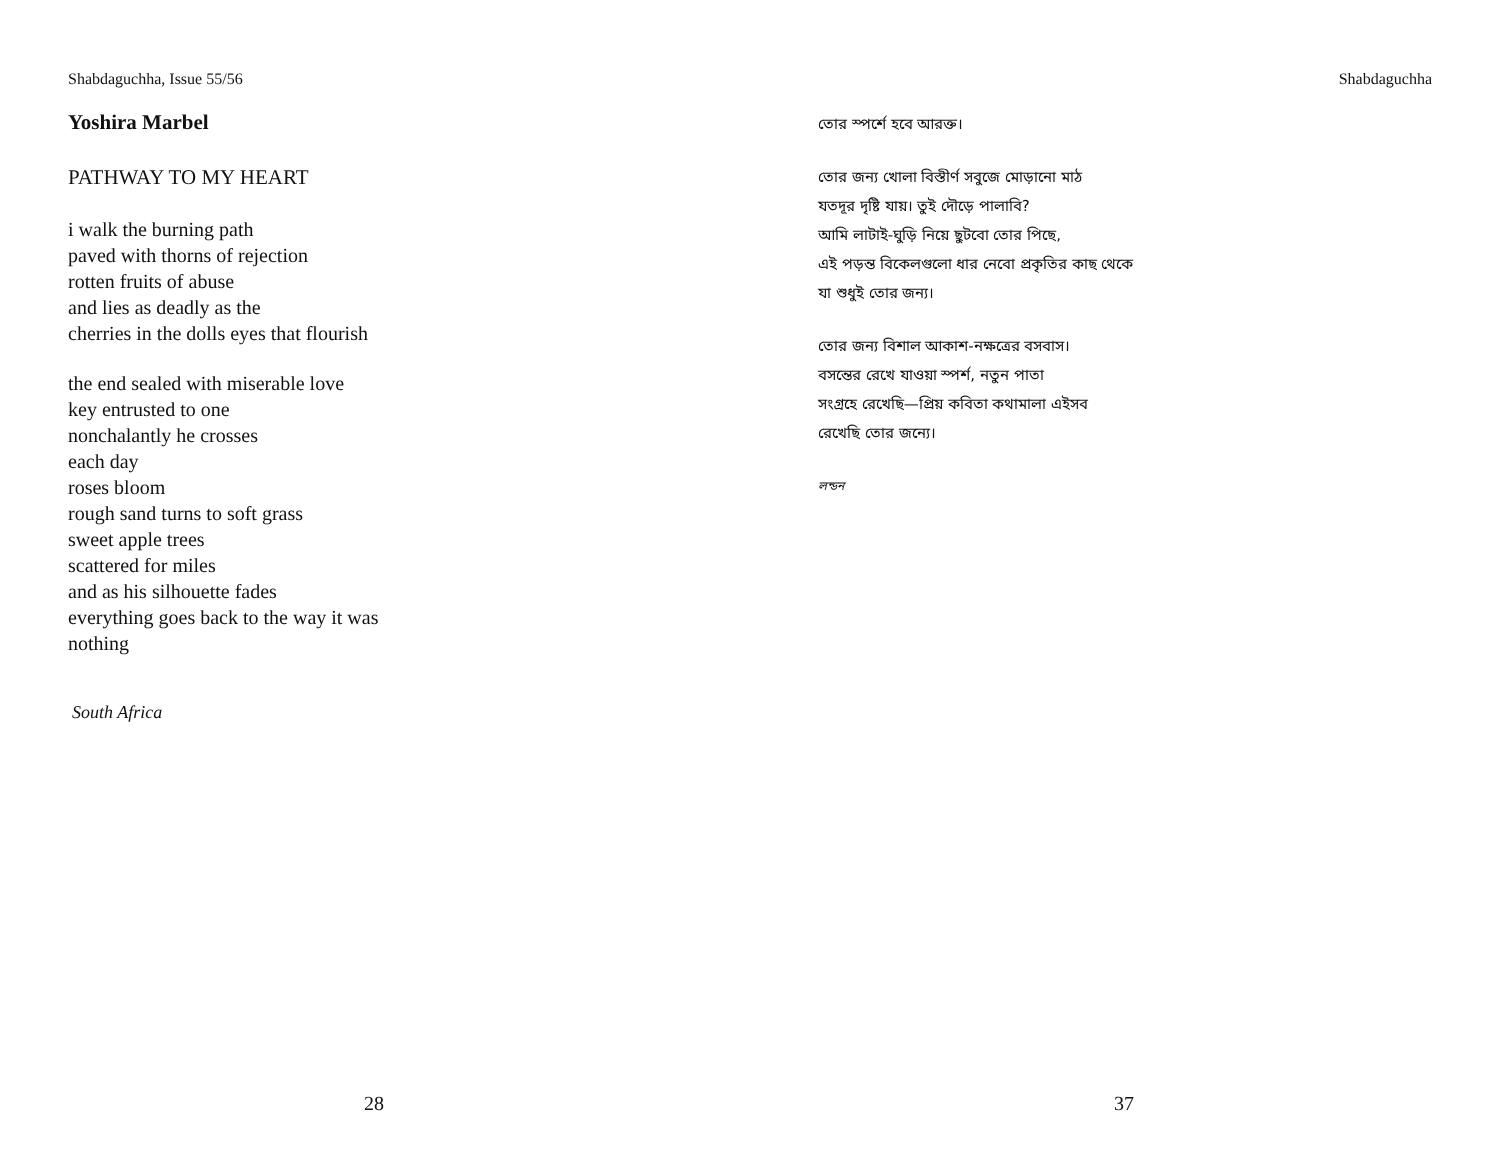Shabdaguchha, Issue 55/56
Yoshira Marbel
PATHWAY TO MY HEART
i walk the burning path
paved with thorns of rejection
rotten fruits of abuse
and lies as deadly as the
cherries in the dolls eyes that flourish
the end sealed with miserable love
key entrusted to one
nonchalantly he crosses
each day
roses bloom
rough sand turns to soft grass
sweet apple trees
scattered for miles
and as his silhouette fades
everything goes back to the way it was
nothing
South Africa
28
Shabdaguchha
তোর স্পর্শে হবে আরক্ত।
তোর জন্য খোলা বিস্তীর্ণ সবুজে মোড়ানো মাঠ
যতদূর দৃষ্টি যায়। তুই দৌড়ে পালাবি?
আমি লাটাই-ঘুড়ি নিয়ে ছুটবো তোর পিছে,
এই পড়ন্ত বিকেলগুলো ধার নেবো প্রকৃতির কাছ থেকে
যা শুধুই তোর জন্য।
তোর জন্য বিশাল আকাশ-নক্ষত্রের বসবাস।
বসন্তের রেখে যাওয়া স্পর্শ, নতুন পাতা
সংগ্রহে রেখেছি—প্রিয় কবিতা কথামালা এইসব
রেখেছি তোর জন্যে।
লন্ডন
37